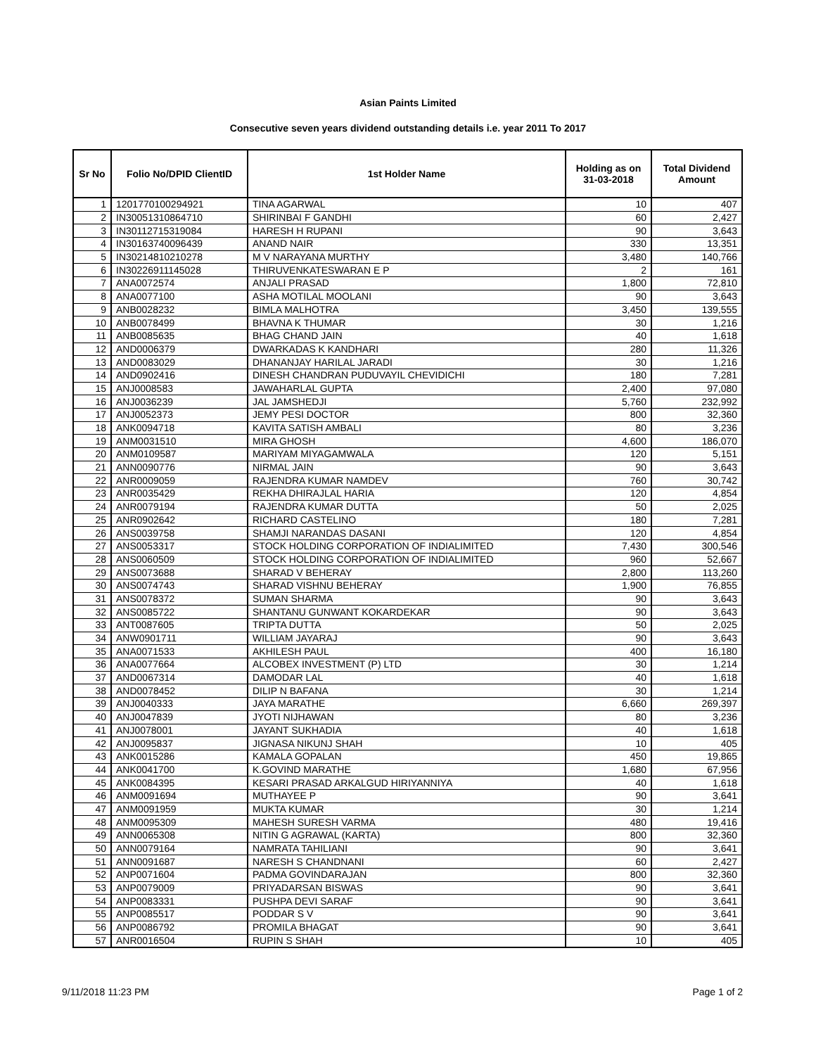Asian Paints Limited
Consecutive seven years dividend outstanding details i.e. year 2011 To 2017
| Sr No | Folio No/DPID ClientID | 1st Holder Name | Holding as on 31-03-2018 | Total Dividend Amount |
| --- | --- | --- | --- | --- |
| 1 | 1201770100294921 | TINA AGARWAL | 10 | 407 |
| 2 | IN30051310864710 | SHIRINBAI F GANDHI | 60 | 2,427 |
| 3 | IN30112715319084 | HARESH H RUPANI | 90 | 3,643 |
| 4 | IN30163740096439 | ANAND NAIR | 330 | 13,351 |
| 5 | IN30214810210278 | M V NARAYANA MURTHY | 3,480 | 140,766 |
| 6 | IN30226911145028 | THIRUVENKATESWARAN E P | 2 | 161 |
| 7 | ANA0072574 | ANJALI PRASAD | 1,800 | 72,810 |
| 8 | ANA0077100 | ASHA MOTILAL MOOLANI | 90 | 3,643 |
| 9 | ANB0028232 | BIMLA MALHOTRA | 3,450 | 139,555 |
| 10 | ANB0078499 | BHAVNA K THUMAR | 30 | 1,216 |
| 11 | ANB0085635 | BHAG CHAND JAIN | 40 | 1,618 |
| 12 | AND0006379 | DWARKADAS K KANDHARI | 280 | 11,326 |
| 13 | AND0083029 | DHANANJAY HARILAL JARADI | 30 | 1,216 |
| 14 | AND0902416 | DINESH CHANDRAN PUDUVAYIL CHEVIDICHI | 180 | 7,281 |
| 15 | ANJ0008583 | JAWAHARLAL GUPTA | 2,400 | 97,080 |
| 16 | ANJ0036239 | JAL JAMSHEDJI | 5,760 | 232,992 |
| 17 | ANJ0052373 | JEMY PESI DOCTOR | 800 | 32,360 |
| 18 | ANK0094718 | KAVITA SATISH AMBALI | 80 | 3,236 |
| 19 | ANM0031510 | MIRA GHOSH | 4,600 | 186,070 |
| 20 | ANM0109587 | MARIYAM MIYAGAMWALA | 120 | 5,151 |
| 21 | ANN0090776 | NIRMAL JAIN | 90 | 3,643 |
| 22 | ANR0009059 | RAJENDRA KUMAR NAMDEV | 760 | 30,742 |
| 23 | ANR0035429 | REKHA DHIRAJLAL HARIA | 120 | 4,854 |
| 24 | ANR0079194 | RAJENDRA KUMAR DUTTA | 50 | 2,025 |
| 25 | ANR0902642 | RICHARD CASTELINO | 180 | 7,281 |
| 26 | ANS0039758 | SHAMJI NARANDAS DASANI | 120 | 4,854 |
| 27 | ANS0053317 | STOCK HOLDING CORPORATION OF INDIALIMITED | 7,430 | 300,546 |
| 28 | ANS0060509 | STOCK HOLDING CORPORATION OF INDIALIMITED | 960 | 52,667 |
| 29 | ANS0073688 | SHARAD V BEHERAY | 2,800 | 113,260 |
| 30 | ANS0074743 | SHARAD VISHNU BEHERAY | 1,900 | 76,855 |
| 31 | ANS0078372 | SUMAN SHARMA | 90 | 3,643 |
| 32 | ANS0085722 | SHANTANU GUNWANT KOKARDEKAR | 90 | 3,643 |
| 33 | ANT0087605 | TRIPTA DUTTA | 50 | 2,025 |
| 34 | ANW0901711 | WILLIAM JAYARAJ | 90 | 3,643 |
| 35 | ANA0071533 | AKHILESH PAUL | 400 | 16,180 |
| 36 | ANA0077664 | ALCOBEX INVESTMENT (P) LTD | 30 | 1,214 |
| 37 | AND0067314 | DAMODAR LAL | 40 | 1,618 |
| 38 | AND0078452 | DILIP N BAFANA | 30 | 1,214 |
| 39 | ANJ0040333 | JAYA MARATHE | 6,660 | 269,397 |
| 40 | ANJ0047839 | JYOTI NIJHAWAN | 80 | 3,236 |
| 41 | ANJ0078001 | JAYANT SUKHADIA | 40 | 1,618 |
| 42 | ANJ0095837 | JIGNASA NIKUNJ SHAH | 10 | 405 |
| 43 | ANK0015286 | KAMALA GOPALAN | 450 | 19,865 |
| 44 | ANK0041700 | K.GOVIND MARATHE | 1,680 | 67,956 |
| 45 | ANK0084395 | KESARI PRASAD ARKALGUD HIRIYANNIYA | 40 | 1,618 |
| 46 | ANM0091694 | MUTHAYEE P | 90 | 3,641 |
| 47 | ANM0091959 | MUKTA KUMAR | 30 | 1,214 |
| 48 | ANM0095309 | MAHESH SURESH VARMA | 480 | 19,416 |
| 49 | ANN0065308 | NITIN G AGRAWAL (KARTA) | 800 | 32,360 |
| 50 | ANN0079164 | NAMRATA TAHILIANI | 90 | 3,641 |
| 51 | ANN0091687 | NARESH S CHANDNANI | 60 | 2,427 |
| 52 | ANP0071604 | PADMA GOVINDARAJAN | 800 | 32,360 |
| 53 | ANP0079009 | PRIYADARSAN BISWAS | 90 | 3,641 |
| 54 | ANP0083331 | PUSHPA DEVI SARAF | 90 | 3,641 |
| 55 | ANP0085517 | PODDAR S V | 90 | 3,641 |
| 56 | ANP0086792 | PROMILA BHAGAT | 90 | 3,641 |
| 57 | ANR0016504 | RUPIN S SHAH | 10 | 405 |
9/11/2018 11:23 PM Page 1 of 2